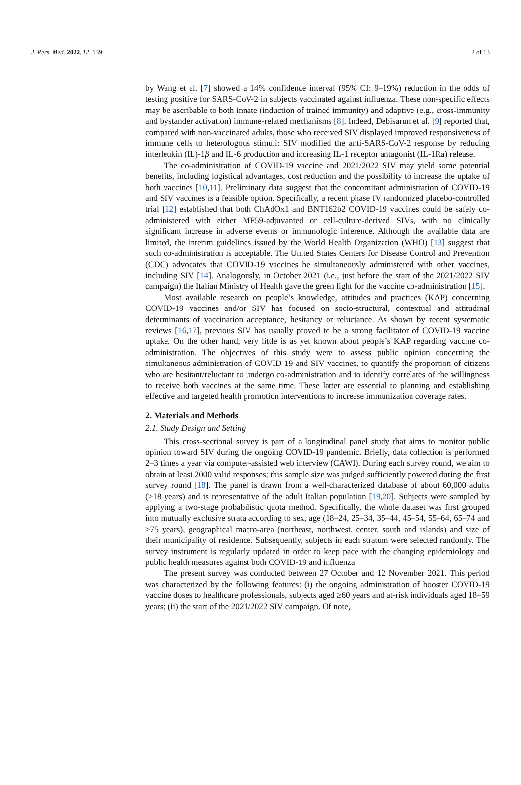J. Pers. Med. 2022, 12, 139 2 of 13
by Wang et al. [7] showed a 14% confidence interval (95% CI: 9–19%) reduction in the odds of testing positive for SARS-CoV-2 in subjects vaccinated against influenza. These non-specific effects may be ascribable to both innate (induction of trained immunity) and adaptive (e.g., cross-immunity and bystander activation) immune-related mechanisms [8]. Indeed, Debisarun et al. [9] reported that, compared with non-vaccinated adults, those who received SIV displayed improved responsiveness of immune cells to heterologous stimuli: SIV modified the anti-SARS-CoV-2 response by reducing interleukin (IL)-1β and IL-6 production and increasing IL-1 receptor antagonist (IL-1Ra) release.
The co-administration of COVID-19 vaccine and 2021/2022 SIV may yield some potential benefits, including logistical advantages, cost reduction and the possibility to increase the uptake of both vaccines [10,11]. Preliminary data suggest that the concomitant administration of COVID-19 and SIV vaccines is a feasible option. Specifically, a recent phase IV randomized placebo-controlled trial [12] established that both ChAdOx1 and BNT162b2 COVID-19 vaccines could be safely co-administered with either MF59-adjuvanted or cell-culture-derived SIVs, with no clinically significant increase in adverse events or immunologic inference. Although the available data are limited, the interim guidelines issued by the World Health Organization (WHO) [13] suggest that such co-administration is acceptable. The United States Centers for Disease Control and Prevention (CDC) advocates that COVID-19 vaccines be simultaneously administered with other vaccines, including SIV [14]. Analogously, in October 2021 (i.e., just before the start of the 2021/2022 SIV campaign) the Italian Ministry of Health gave the green light for the vaccine co-administration [15].
Most available research on people’s knowledge, attitudes and practices (KAP) concerning COVID-19 vaccines and/or SIV has focused on socio-structural, contextual and attitudinal determinants of vaccination acceptance, hesitancy or reluctance. As shown by recent systematic reviews [16,17], previous SIV has usually proved to be a strong facilitator of COVID-19 vaccine uptake. On the other hand, very little is as yet known about people’s KAP regarding vaccine co-administration. The objectives of this study were to assess public opinion concerning the simultaneous administration of COVID-19 and SIV vaccines, to quantify the proportion of citizens who are hesitant/reluctant to undergo co-administration and to identify correlates of the willingness to receive both vaccines at the same time. These latter are essential to planning and establishing effective and targeted health promotion interventions to increase immunization coverage rates.
2. Materials and Methods
2.1. Study Design and Setting
This cross-sectional survey is part of a longitudinal panel study that aims to monitor public opinion toward SIV during the ongoing COVID-19 pandemic. Briefly, data collection is performed 2–3 times a year via computer-assisted web interview (CAWI). During each survey round, we aim to obtain at least 2000 valid responses; this sample size was judged sufficiently powered during the first survey round [18]. The panel is drawn from a well-characterized database of about 60,000 adults (≥18 years) and is representative of the adult Italian population [19,20]. Subjects were sampled by applying a two-stage probabilistic quota method. Specifically, the whole dataset was first grouped into mutually exclusive strata according to sex, age (18–24, 25–34, 35–44, 45–54, 55–64, 65–74 and ≥75 years), geographical macro-area (northeast, northwest, center, south and islands) and size of their municipality of residence. Subsequently, subjects in each stratum were selected randomly. The survey instrument is regularly updated in order to keep pace with the changing epidemiology and public health measures against both COVID-19 and influenza.
The present survey was conducted between 27 October and 12 November 2021. This period was characterized by the following features: (i) the ongoing administration of booster COVID-19 vaccine doses to healthcare professionals, subjects aged ≥60 years and at-risk individuals aged 18–59 years; (ii) the start of the 2021/2022 SIV campaign. Of note,